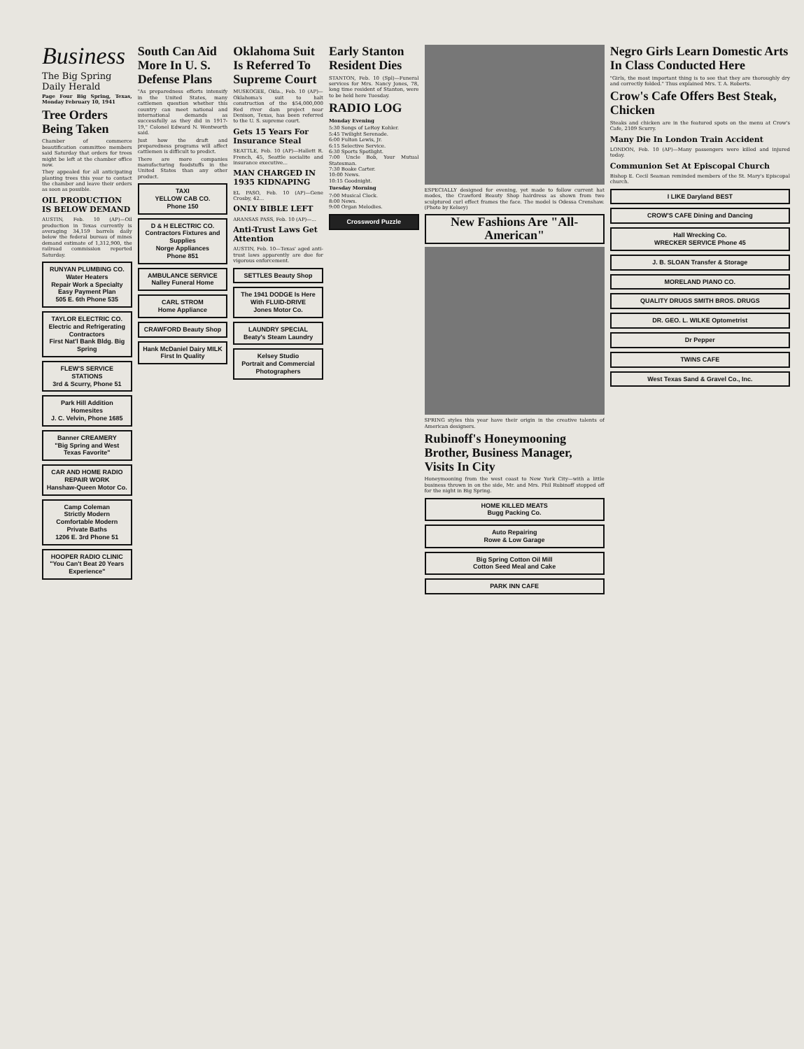Business
The Big Spring Daily Herald
Page Four Big Spring, Texas, Monday February 10, 1941
Tree Orders Being Taken
Chamber of commerce beautification committee members said Saturday that orders for trees might be left at the chamber office now.
They appealed for all anticipating planting trees this year to contact the chamber and leave their orders as soon as possible.
OIL PRODUCTION IS BELOW DEMAND
AUSTIN, Feb. 10 (AP)—Oil production in Texas currently is averaging 34,159 barrels daily below the federal bureau of mines demand estimate of 1,312,900, the railroad commission reported Saturday.
RUNYAN PLUMBING CO.
Water Heaters
Repair Work a Specialty
Easy Payment Plan
505 E. 6th Phone 535
TAYLOR ELECTRIC CO.
Electric and Refrigerating Contractors
First Nat'l Bank Bldg. Big Spring
FLEW'S SERVICE STATIONS
3rd & Scurry, Phone 51
Park Hill Addition Homesites
J. C. Velvin, Phone 1685
Banner CREAMERY
"Big Spring and West Texas Favorite"
CAR AND HOME RADIO REPAIR WORK
Hanshaw-Queen Motor Co.
Camp Coleman
Strictly Modern Comfortable Modern Private Baths
1206 E. 3rd Phone 51
HOOPER RADIO CLINIC
"You Can't Beat 20 Years Experience"
South Can Aid More In U. S. Defense Plans
"As preparedness efforts intensify in the United States, many cattlemen question whether this country can meet national and international demands as successfully as they did in 1917-19," Colonel Edward N. Wentworth said.
Just how the draft and preparedness programs will affect cattlemen is difficult to predict.
There are more companies manufacturing foodstuffs in the United States than any other product.
TAXI
YELLOW CAB CO.
Phone 150
D & H ELECTRIC CO.
Contractors Fixtures and Supplies
Norge Appliances
Phone 851
AMBULANCE SERVICE
Nalley Funeral Home
CARL STROM
Home Appliance
CRAWFORD Beauty Shop
Hank McDaniel Dairy MILK
First In Quality
Oklahoma Suit Is Referred To Supreme Court
MUSKOGEE, Okla., Feb. 10 (AP)—Oklahoma's suit to halt construction of the $54,000,000 Red river dam project near Denison, Texas, has been referred to the U. S. supreme court.
Gets 15 Years For Insurance Steal
SEATTLE, Feb. 10 (AP)—Hallett R. French, 45, Seattle socialite and insurance executive...
MAN CHARGED IN 1935 KIDNAPING
EL PASO, Feb. 10 (AP)—Gene Crosby, 42...
ONLY BIBLE LEFT
ARANSAS PASS, Feb. 10 (AP)—...
Anti-Trust Laws Get Attention
AUSTIN, Feb. 10—Texas' aged anti-trust laws apparently are due for vigorous enforcement.
SETTLES Beauty Shop
The 1941 DODGE Is Here With FLUID-DRIVE
Jones Motor Co.
LAUNDRY SPECIAL
Beaty's Steam Laundry
Kelsey Studio
Portrait and Commercial Photographers
Early Stanton Resident Dies
STANTON, Feb. 10 (Spl)—Funeral services for Mrs. Nancy Jones, 78, long time resident of Stanton, were to be held here Tuesday.
RADIO LOG
Monday Evening
5:30 Songs of LeRoy Kohler.
5:45 Twilight Serenade.
6:00 Fulton Lewis, Jr.
6:15 Selective Service.
6:30 Sports Spotlight.
7:00 Uncle Bob, Your Mutual Statesman.
7:30 Boake Carter.
10:00 News.
10:15 Goodnight.
Tuesday Morning
7:00 Musical Clock.
8:00 News.
9:00 Organ Melodies.
Crossword Puzzle
ESPECIALLY designed for evening, yet made to follow current hat modes, the Crawford Beauty Shop hairdress as shown from two sculptured curl effect frames the face. The model is Odessa Crenshaw. (Photo by Kelsey)
New Fashions Are "All-American"
SPRING styles this year have their origin in the creative talents of American designers.
Rubinoff's Honeymooning Brother, Business Manager, Visits In City
Honeymooning from the west coast to New York City—with a little business thrown in on the side, Mr. and Mrs. Phil Rubinoff stopped off for the night in Big Spring.
HOME KILLED MEATS
Bugg Packing Co.
Auto Repairing
Rowe & Low Garage
Big Spring Cotton Oil Mill
Cotton Seed Meal and Cake
PARK INN CAFE
Negro Girls Learn Domestic Arts In Class Conducted Here
"Girls, the most important thing is to see that they are thoroughly dry and correctly folded." Thus explained Mrs. T. A. Roberts.
Crow's Cafe Offers Best Steak, Chicken
Steaks and chicken are in the featured spots on the menu at Crow's Cafe, 2109 Scurry.
Many Die In London Train Accident
LONDON, Feb. 10 (AP)—Many passengers were killed and injured today.
Communion Set At Episcopal Church
Bishop E. Cecil Seaman reminded members of the St. Mary's Episcopal church.
I LIKE Daryland BEST
CROW'S CAFE Dining and Dancing
Hall Wrecking Co.
WRECKER SERVICE Phone 45
J. B. SLOAN Transfer & Storage
MORELAND PIANO CO.
QUALITY DRUGS SMITH BROS. DRUGS
DR. GEO. L. WILKE Optometrist
Dr Pepper
TWINS CAFE
West Texas Sand & Gravel Co., Inc.